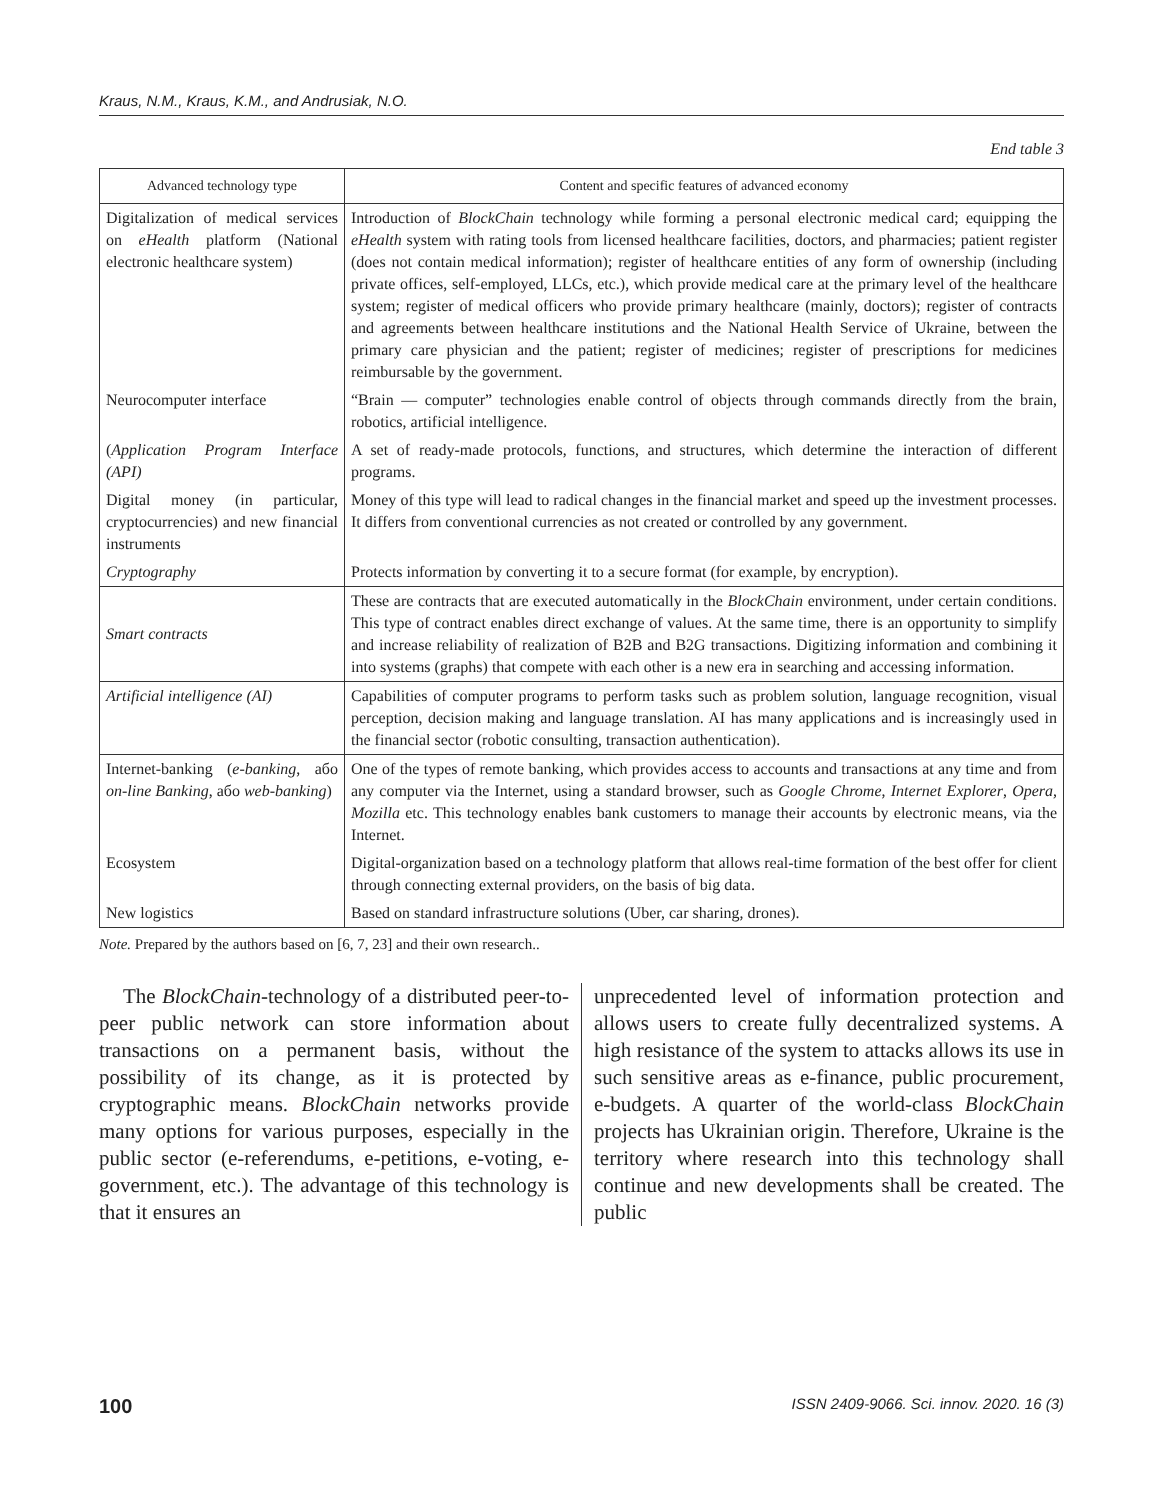Kraus, N.M., Kraus, K.M., and Andrusiak, N.O.
End table 3
| Advanced technology type | Content and specific features of advanced economy |
| --- | --- |
| Digitalization of medical services on eHealth platform (National electronic healthcare system) | Introduction of BlockChain technology while forming a personal electronic medical card; equipping the eHealth system with rating tools from licensed healthcare facilities, doctors, and pharmacies; patient register (does not contain medical information); register of healthcare entities of any form of ownership (including private offices, self-employed, LLCs, etc.), which provide medical care at the primary level of the healthcare system; register of medical officers who provide primary healthcare (mainly, doctors); register of contracts and agreements between healthcare institutions and the National Health Service of Ukraine, between the primary care physician and the patient; register of medicines; register of prescriptions for medicines reimbursable by the government. |
| Neurocomputer interface | “Brain — computer” technologies enable control of objects through commands directly from the brain, robotics, artificial intelligence. |
| ( Application Program Interface (API) | A set of ready-made protocols, functions, and structures, which determine the interaction of different programs. |
| Digital money (in particular, cryptocurrencies) and new financial instruments | Money of this type will lead to radical changes in the financial market and speed up the investment processes. It differs from conventional currencies as not created or controlled by any government. |
| Cryptography | Protects information by converting it to a secure format (for example, by encryption). |
| Smart contracts | These are contracts that are executed automatically in the BlockChain environment, under certain conditions. This type of contract enables direct exchange of values. At the same time, there is an opportunity to simplify and increase reliability of realization of B2B and B2G transactions. Digitizing information and combining it into systems (graphs) that compete with each other is a new era in searching and accessing information. |
| Artificial intelligence (AI) | Capabilities of computer programs to perform tasks such as problem solution, language recognition, visual perception, decision making and language translation. AI has many applications and is increasingly used in the financial sector (robotic consulting, transaction authentication). |
| Internet-banking ( e-banking , або on-line Banking , або web-banking ) | One of the types of remote banking, which provides access to accounts and transactions at any time and from any computer via the Internet, using a standard browser, such as Google Chrome , Internet Explorer , Opera, Mozilla etc. This technology enables bank customers to manage their accounts by electronic means, via the Internet. |
| Ecosystem | Digital-organization based on a technology platform that allows real-time formation of the best offer for client through connecting external providers, on the basis of big data. |
| New logistics | Based on standard infrastructure solutions (Uber, car sharing, drones). |
Note. Prepared by the authors based on [6, 7, 23] and their own research..
The BlockChain-technology of a distributed peer-to-peer public network can store information about transactions on a permanent basis, without the possibility of its change, as it is protected by cryptographic means. BlockChain networks provide many options for various purposes, especially in the public sector (e-referendums, e-petitions, e-voting, e-government, etc.). The advantage of this technology is that it ensures an
unprecedented level of information protection and allows users to create fully decentralized systems. A high resistance of the system to attacks allows its use in such sensitive areas as e-finance, public procurement, e-budgets. A quarter of the world-class BlockChain projects has Ukrainian origin. Therefore, Ukraine is the territory where research into this technology shall continue and new developments shall be created. The public
100 ISSN 2409-9066. Sci. innov. 2020. 16 (3)